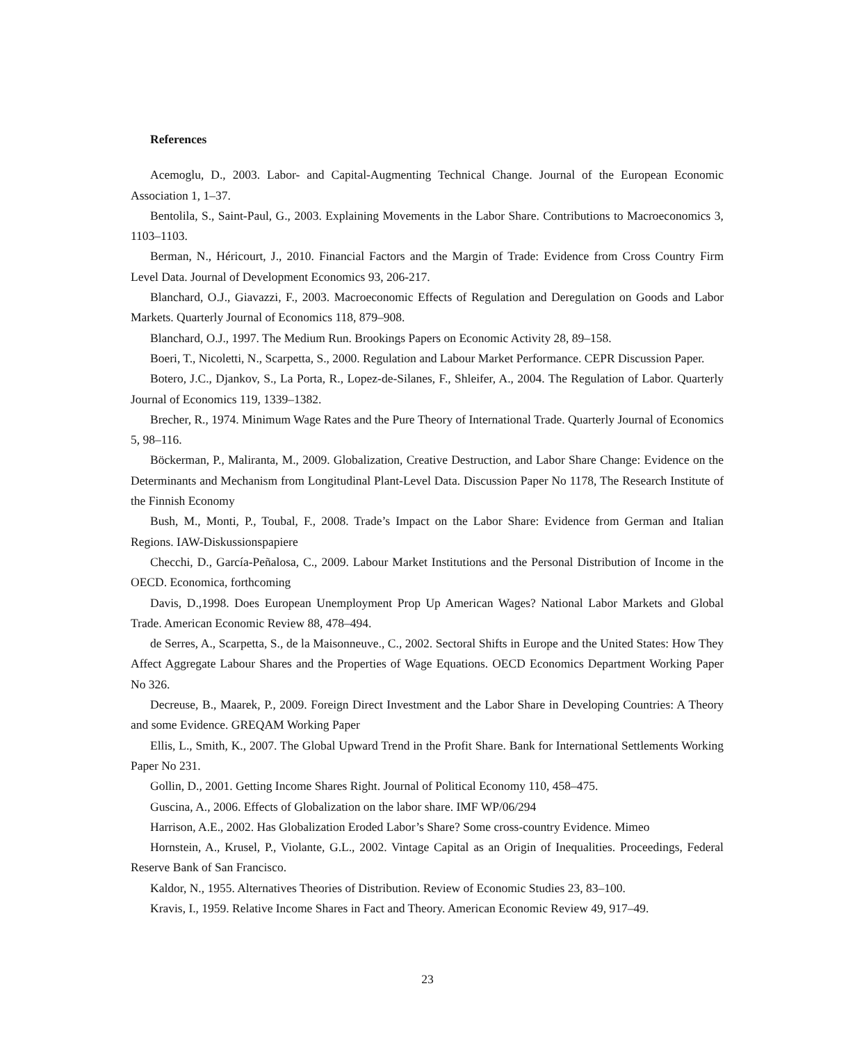References
Acemoglu, D., 2003. Labor- and Capital-Augmenting Technical Change. Journal of the European Economic Association 1, 1–37.
Bentolila, S., Saint-Paul, G., 2003. Explaining Movements in the Labor Share. Contributions to Macroeconomics 3, 1103–1103.
Berman, N., Héricourt, J., 2010. Financial Factors and the Margin of Trade: Evidence from Cross Country Firm Level Data. Journal of Development Economics 93, 206-217.
Blanchard, O.J., Giavazzi, F., 2003. Macroeconomic Effects of Regulation and Deregulation on Goods and Labor Markets. Quarterly Journal of Economics 118, 879–908.
Blanchard, O.J., 1997. The Medium Run. Brookings Papers on Economic Activity 28, 89–158.
Boeri, T., Nicoletti, N., Scarpetta, S., 2000. Regulation and Labour Market Performance. CEPR Discussion Paper.
Botero, J.C., Djankov, S., La Porta, R., Lopez-de-Silanes, F., Shleifer, A., 2004. The Regulation of Labor. Quarterly Journal of Economics 119, 1339–1382.
Brecher, R., 1974. Minimum Wage Rates and the Pure Theory of International Trade. Quarterly Journal of Economics 5, 98–116.
Böckerman, P., Maliranta, M., 2009. Globalization, Creative Destruction, and Labor Share Change: Evidence on the Determinants and Mechanism from Longitudinal Plant-Level Data. Discussion Paper No 1178, The Research Institute of the Finnish Economy
Bush, M., Monti, P., Toubal, F., 2008. Trade’s Impact on the Labor Share: Evidence from German and Italian Regions. IAW-Diskussionspapiere
Checchi, D., García-Peñalosa, C., 2009. Labour Market Institutions and the Personal Distribution of Income in the OECD. Economica, forthcoming
Davis, D.,1998. Does European Unemployment Prop Up American Wages? National Labor Markets and Global Trade. American Economic Review 88, 478–494.
de Serres, A., Scarpetta, S., de la Maisonneuve., C., 2002. Sectoral Shifts in Europe and the United States: How They Affect Aggregate Labour Shares and the Properties of Wage Equations. OECD Economics Department Working Paper No 326.
Decreuse, B., Maarek, P., 2009. Foreign Direct Investment and the Labor Share in Developing Countries: A Theory and some Evidence. GREQAM Working Paper
Ellis, L., Smith, K., 2007. The Global Upward Trend in the Profit Share. Bank for International Settlements Working Paper No 231.
Gollin, D., 2001. Getting Income Shares Right. Journal of Political Economy 110, 458–475.
Guscina, A., 2006. Effects of Globalization on the labor share. IMF WP/06/294
Harrison, A.E., 2002. Has Globalization Eroded Labor’s Share? Some cross-country Evidence. Mimeo
Hornstein, A., Krusel, P., Violante, G.L., 2002. Vintage Capital as an Origin of Inequalities. Proceedings, Federal Reserve Bank of San Francisco.
Kaldor, N., 1955. Alternatives Theories of Distribution. Review of Economic Studies 23, 83–100.
Kravis, I., 1959. Relative Income Shares in Fact and Theory. American Economic Review 49, 917–49.
23